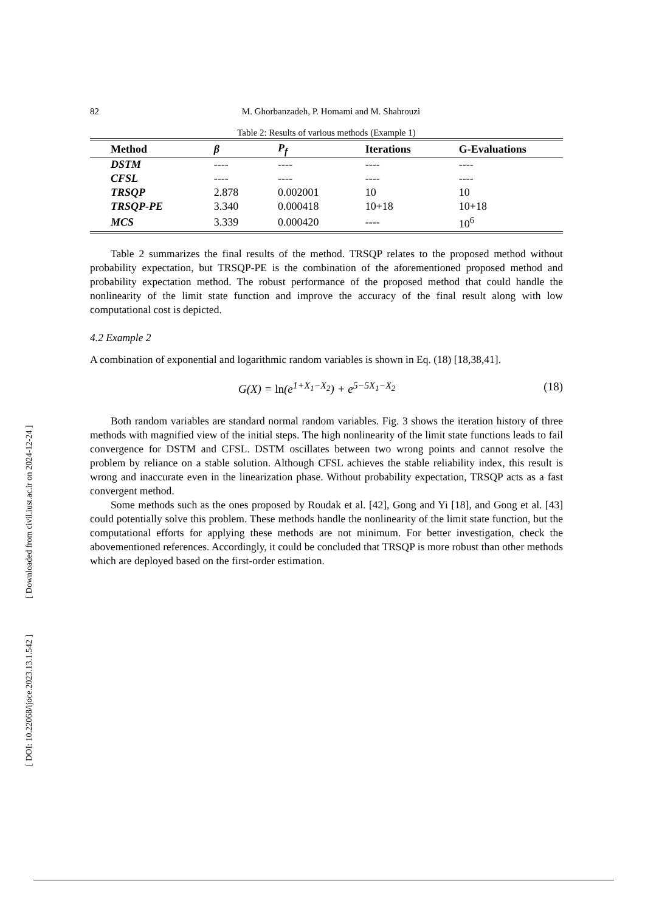[ DOI: 10.22068/ijoce.2023.13.1.542 ] [ Downloaded from civil.iust.ac.ir on 2024-12-24 ]
82 M. Ghorbanzadeh, P. Homami and M. Shahrouzi
Table 2: Results of various methods (Example 1)
| Method | β | P<sub>f</sub> | Iterations | G-Evaluations |
| --- | --- | --- | --- | --- |
| DSTM | ---- | ---- | ---- | ---- |
| CFSL | ---- | ---- | ---- | ---- |
| TRSQP | 2.878 | 0.002001 | 10 | 10 |
| TRSQP-PE | 3.340 | 0.000418 | 10+18 | 10+18 |
| MCS | 3.339 | 0.000420 | ---- | 10<sup>6</sup> |
Table 2 summarizes the final results of the method. TRSQP relates to the proposed method without probability expectation, but TRSQP-PE is the combination of the aforementioned proposed method and probability expectation method. The robust performance of the proposed method that could handle the nonlinearity of the limit state function and improve the accuracy of the final result along with low computational cost is depicted.
4.2 Example 2
A combination of exponential and logarithmic random variables is shown in Eq. (18) [18,38,41].
G(X) = ln(e<sup>1+X<sub>1</sub>−X<sub>2</sub></sup>) + e<sup>5−5X<sub>1</sub>−X<sub>2</sub></sup> (18)
Both random variables are standard normal random variables. Fig. 3 shows the iteration history of three methods with magnified view of the initial steps. The high nonlinearity of the limit state functions leads to fail convergence for DSTM and CFSL. DSTM oscillates between two wrong points and cannot resolve the problem by reliance on a stable solution. Although CFSL achieves the stable reliability index, this result is wrong and inaccurate even in the linearization phase. Without probability expectation, TRSQP acts as a fast convergent method.
Some methods such as the ones proposed by Roudak et al. [42], Gong and Yi [18], and Gong et al. [43] could potentially solve this problem. These methods handle the nonlinearity of the limit state function, but the computational efforts for applying these methods are not minimum. For better investigation, check the abovementioned references. Accordingly, it could be concluded that TRSQP is more robust than other methods which are deployed based on the first-order estimation.